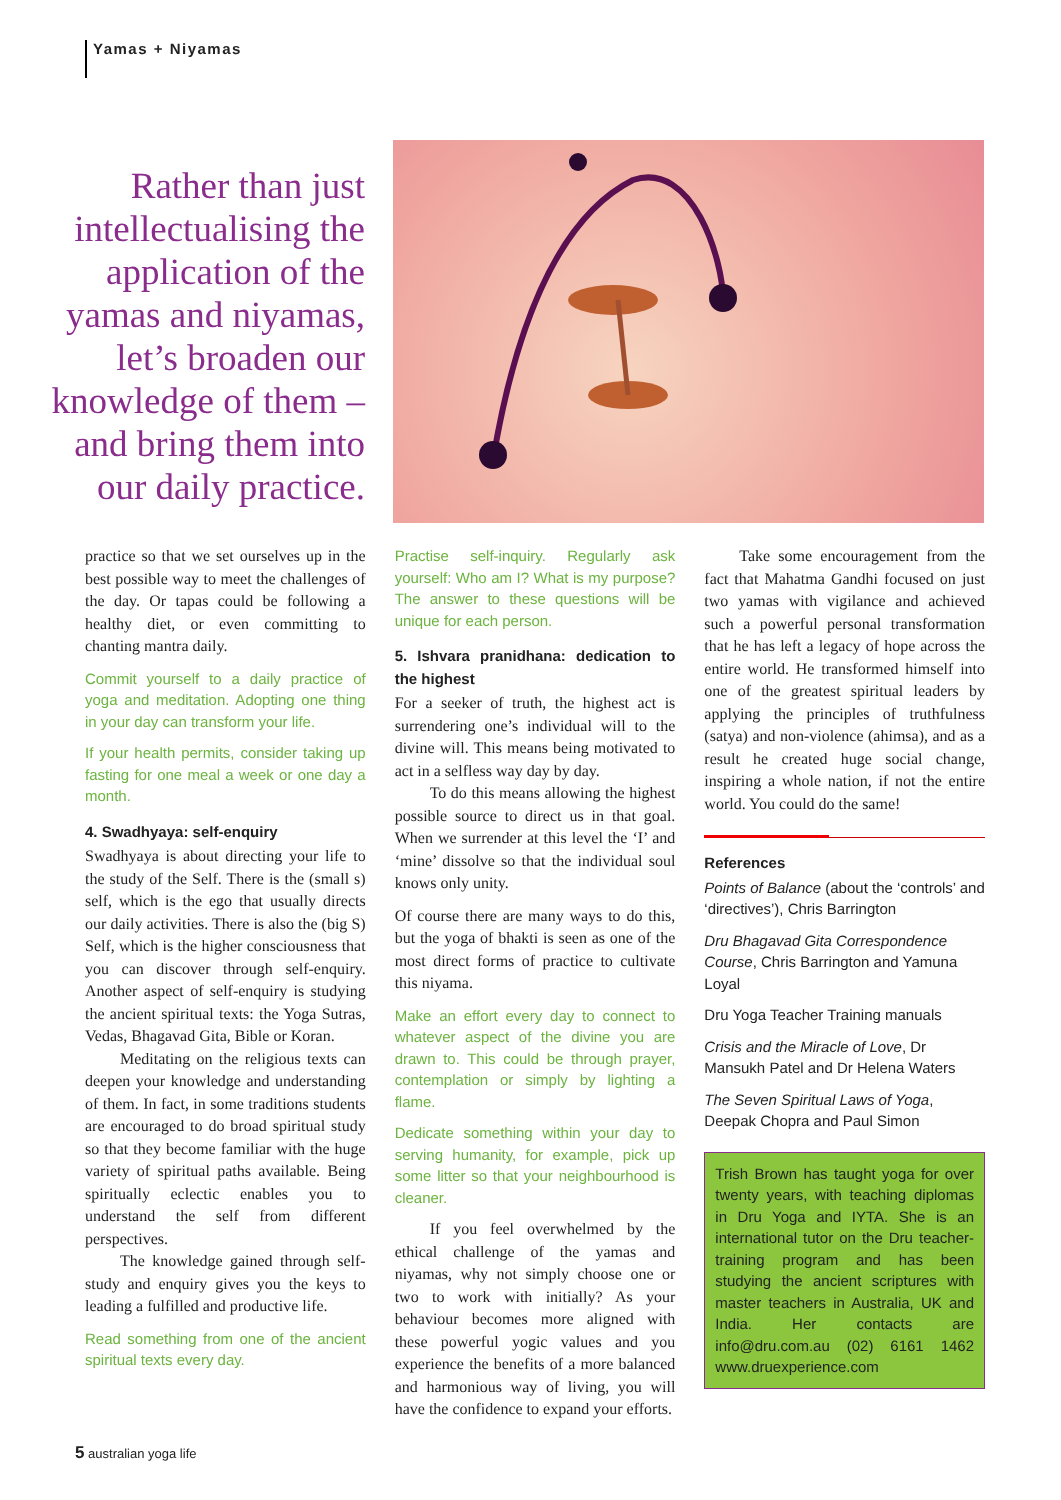Yamas + Niyamas
Rather than just intellectualising the application of the yamas and niyamas, let’s broaden our knowledge of them – and bring them into our daily practice.
practice so that we set ourselves up in the best possible way to meet the challenges of the day. Or tapas could be following a healthy diet, or even committing to chanting mantra daily.
Commit yourself to a daily practice of yoga and meditation. Adopting one thing in your day can transform your life.
If your health permits, consider taking up fasting for one meal a week or one day a month.
4. Swadhyaya: self-enquiry
Swadhyaya is about directing your life to the study of the Self. There is the (small s) self, which is the ego that usually directs our daily activities. There is also the (big S) Self, which is the higher consciousness that you can discover through self-enquiry. Another aspect of self-enquiry is studying the ancient spiritual texts: the Yoga Sutras, Vedas, Bhagavad Gita, Bible or Koran.
Meditating on the religious texts can deepen your knowledge and understanding of them. In fact, in some traditions students are encouraged to do broad spiritual study so that they become familiar with the huge variety of spiritual paths available. Being spiritually eclectic enables you to understand the self from different perspectives.
The knowledge gained through self-study and enquiry gives you the keys to leading a fulfilled and productive life.
Read something from one of the ancient spiritual texts every day.
Practise self-inquiry. Regularly ask yourself: Who am I? What is my purpose? The answer to these questions will be unique for each person.
5. Ishvara pranidhana: dedication to the highest
For a seeker of truth, the highest act is surrendering one’s individual will to the divine will. This means being motivated to act in a selfless way day by day.
To do this means allowing the highest possible source to direct us in that goal. When we surrender at this level the ‘I’ and ‘mine’ dissolve so that the individual soul knows only unity.
Of course there are many ways to do this, but the yoga of bhakti is seen as one of the most direct forms of practice to cultivate this niyama.
Make an effort every day to connect to whatever aspect of the divine you are drawn to. This could be through prayer, contemplation or simply by lighting a flame.
Dedicate something within your day to serving humanity, for example, pick up some litter so that your neighbourhood is cleaner.
If you feel overwhelmed by the ethical challenge of the yamas and niyamas, why not simply choose one or two to work with initially? As your behaviour becomes more aligned with these powerful yogic values and you experience the benefits of a more balanced and harmonious way of living, you will have the confidence to expand your efforts.
Take some encouragement from the fact that Mahatma Gandhi focused on just two yamas with vigilance and achieved such a powerful personal transformation that he has left a legacy of hope across the entire world. He transformed himself into one of the greatest spiritual leaders by applying the principles of truthfulness (satya) and non-violence (ahimsa), and as a result he created huge social change, inspiring a whole nation, if not the entire world. You could do the same!
References
Points of Balance (about the ‘controls’ and ‘directives’), Chris Barrington
Dru Bhagavad Gita Correspondence Course, Chris Barrington and Yamuna Loyal
Dru Yoga Teacher Training manuals
Crisis and the Miracle of Love, Dr Mansukh Patel and Dr Helena Waters
The Seven Spiritual Laws of Yoga, Deepak Chopra and Paul Simon
Trish Brown has taught yoga for over twenty years, with teaching diplomas in Dru Yoga and IYTA. She is an international tutor on the Dru teacher-training program and has been studying the ancient scriptures with master teachers in Australia, UK and India. Her contacts are info@dru.com.au (02) 6161 1462 www.druexperience.com
5 australian yoga life